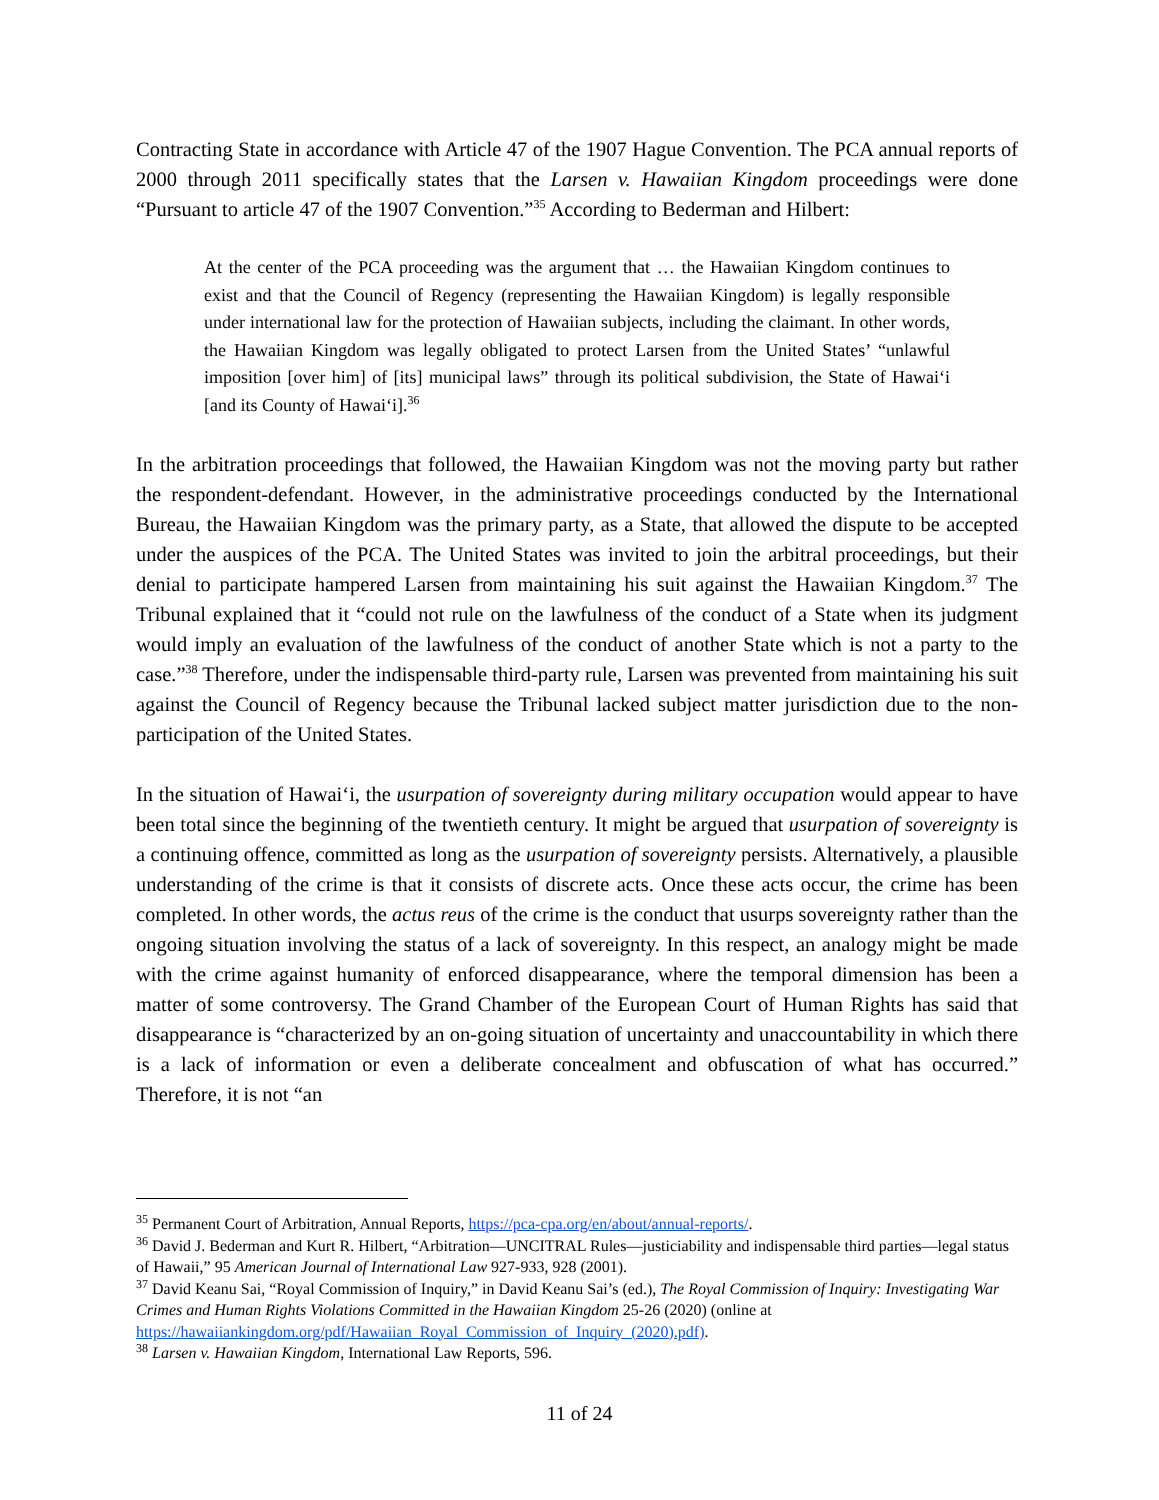Contracting State in accordance with Article 47 of the 1907 Hague Convention. The PCA annual reports of 2000 through 2011 specifically states that the Larsen v. Hawaiian Kingdom proceedings were done “Pursuant to article 47 of the 1907 Convention.”<sup>35</sup> According to Bederman and Hilbert:
At the center of the PCA proceeding was the argument that … the Hawaiian Kingdom continues to exist and that the Council of Regency (representing the Hawaiian Kingdom) is legally responsible under international law for the protection of Hawaiian subjects, including the claimant. In other words, the Hawaiian Kingdom was legally obligated to protect Larsen from the United States’ “unlawful imposition [over him] of [its] municipal laws” through its political subdivision, the State of Hawaiʻi [and its County of Hawaiʻi].<sup>36</sup>
In the arbitration proceedings that followed, the Hawaiian Kingdom was not the moving party but rather the respondent-defendant. However, in the administrative proceedings conducted by the International Bureau, the Hawaiian Kingdom was the primary party, as a State, that allowed the dispute to be accepted under the auspices of the PCA. The United States was invited to join the arbitral proceedings, but their denial to participate hampered Larsen from maintaining his suit against the Hawaiian Kingdom.<sup>37</sup> The Tribunal explained that it “could not rule on the lawfulness of the conduct of a State when its judgment would imply an evaluation of the lawfulness of the conduct of another State which is not a party to the case.”<sup>38</sup> Therefore, under the indispensable third-party rule, Larsen was prevented from maintaining his suit against the Council of Regency because the Tribunal lacked subject matter jurisdiction due to the non-participation of the United States.
In the situation of Hawaiʻi, the usurpation of sovereignty during military occupation would appear to have been total since the beginning of the twentieth century. It might be argued that usurpation of sovereignty is a continuing offence, committed as long as the usurpation of sovereignty persists. Alternatively, a plausible understanding of the crime is that it consists of discrete acts. Once these acts occur, the crime has been completed. In other words, the actus reus of the crime is the conduct that usurps sovereignty rather than the ongoing situation involving the status of a lack of sovereignty. In this respect, an analogy might be made with the crime against humanity of enforced disappearance, where the temporal dimension has been a matter of some controversy. The Grand Chamber of the European Court of Human Rights has said that disappearance is “characterized by an on-going situation of uncertainty and unaccountability in which there is a lack of information or even a deliberate concealment and obfuscation of what has occurred.” Therefore, it is not “an
<sup>35</sup> Permanent Court of Arbitration, Annual Reports, https://pca-cpa.org/en/about/annual-reports/.
<sup>36</sup> David J. Bederman and Kurt R. Hilbert, “Arbitration—UNCITRAL Rules—justiciability and indispensable third parties—legal status of Hawaii,” 95 American Journal of International Law 927-933, 928 (2001).
<sup>37</sup> David Keanu Sai, “Royal Commission of Inquiry,” in David Keanu Sai’s (ed.), The Royal Commission of Inquiry: Investigating War Crimes and Human Rights Violations Committed in the Hawaiian Kingdom 25-26 (2020) (online at https://hawaiiankingdom.org/pdf/Hawaiian_Royal_Commission_of_Inquiry_(2020).pdf).
<sup>38</sup> Larsen v. Hawaiian Kingdom, International Law Reports, 596.
11 of 24